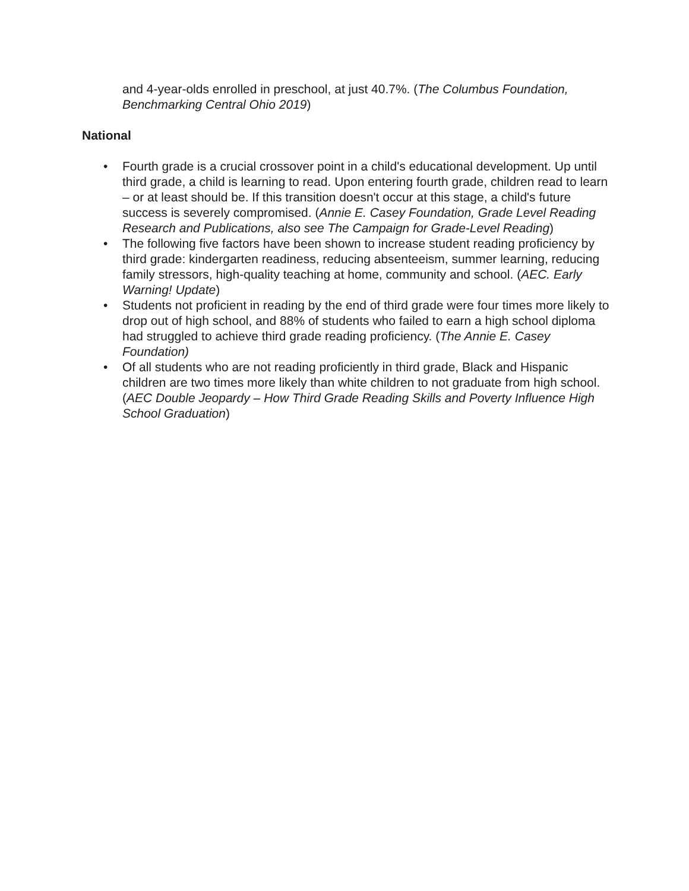and 4-year-olds enrolled in preschool, at just 40.7%. (The Columbus Foundation, Benchmarking Central Ohio 2019)
National
• Fourth grade is a crucial crossover point in a child's educational development. Up until third grade, a child is learning to read. Upon entering fourth grade, children read to learn – or at least should be. If this transition doesn't occur at this stage, a child's future success is severely compromised. (Annie E. Casey Foundation, Grade Level Reading Research and Publications, also see The Campaign for Grade-Level Reading)
• The following five factors have been shown to increase student reading proficiency by third grade: kindergarten readiness, reducing absenteeism, summer learning, reducing family stressors, high-quality teaching at home, community and school. (AEC. Early Warning! Update)
• Students not proficient in reading by the end of third grade were four times more likely to drop out of high school, and 88% of students who failed to earn a high school diploma had struggled to achieve third grade reading proficiency. (The Annie E. Casey Foundation)
• Of all students who are not reading proficiently in third grade, Black and Hispanic children are two times more likely than white children to not graduate from high school. (AEC Double Jeopardy – How Third Grade Reading Skills and Poverty Influence High School Graduation)